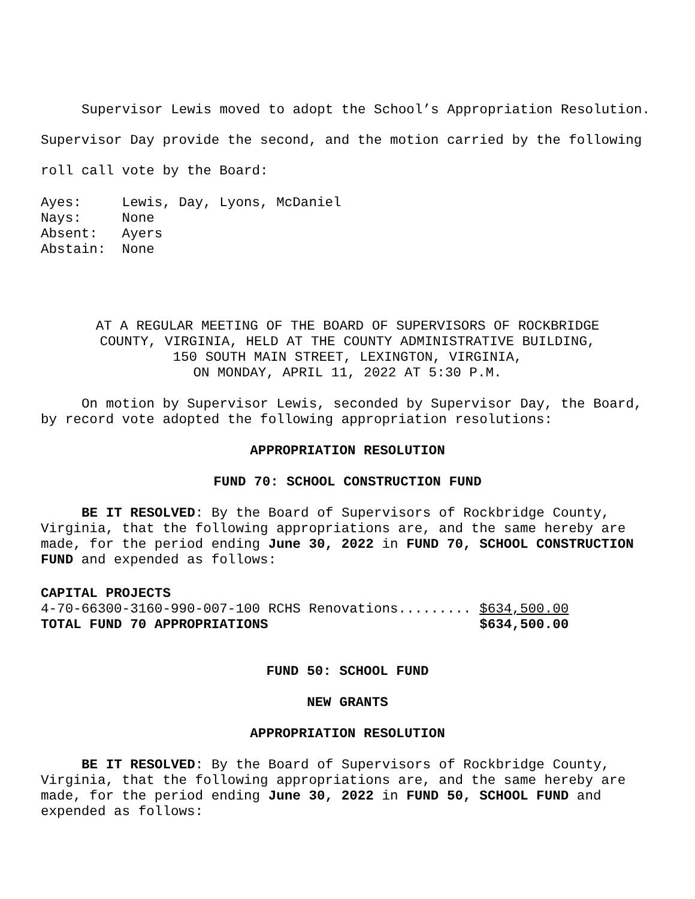Supervisor Lewis moved to adopt the School’s Appropriation Resolution. Supervisor Day provide the second, and the motion carried by the following roll call vote by the Board:
Ayes:     Lewis, Day, Lyons, McDaniel
Nays:     None
Absent:   Ayers
Abstain:  None
AT A REGULAR MEETING OF THE BOARD OF SUPERVISORS OF ROCKBRIDGE
COUNTY, VIRGINIA, HELD AT THE COUNTY ADMINISTRATIVE BUILDING,
150 SOUTH MAIN STREET, LEXINGTON, VIRGINIA,
ON MONDAY, APRIL 11, 2022 AT 5:30 P.M.
On motion by Supervisor Lewis, seconded by Supervisor Day, the Board, by record vote adopted the following appropriation resolutions:
APPROPRIATION RESOLUTION
FUND 70: SCHOOL CONSTRUCTION FUND
BE IT RESOLVED: By the Board of Supervisors of Rockbridge County, Virginia, that the following appropriations are, and the same hereby are made, for the period ending June 30, 2022 in FUND 70, SCHOOL CONSTRUCTION FUND and expended as follows:
CAPITAL PROJECTS
4-70-66300-3160-990-007-100 RCHS Renovations......... $634,500.00
TOTAL FUND 70 APPROPRIATIONS                          $634,500.00
FUND 50: SCHOOL FUND
NEW GRANTS
APPROPRIATION RESOLUTION
BE IT RESOLVED: By the Board of Supervisors of Rockbridge County, Virginia, that the following appropriations are, and the same hereby are made, for the period ending June 30, 2022 in FUND 50, SCHOOL FUND and expended as follows: